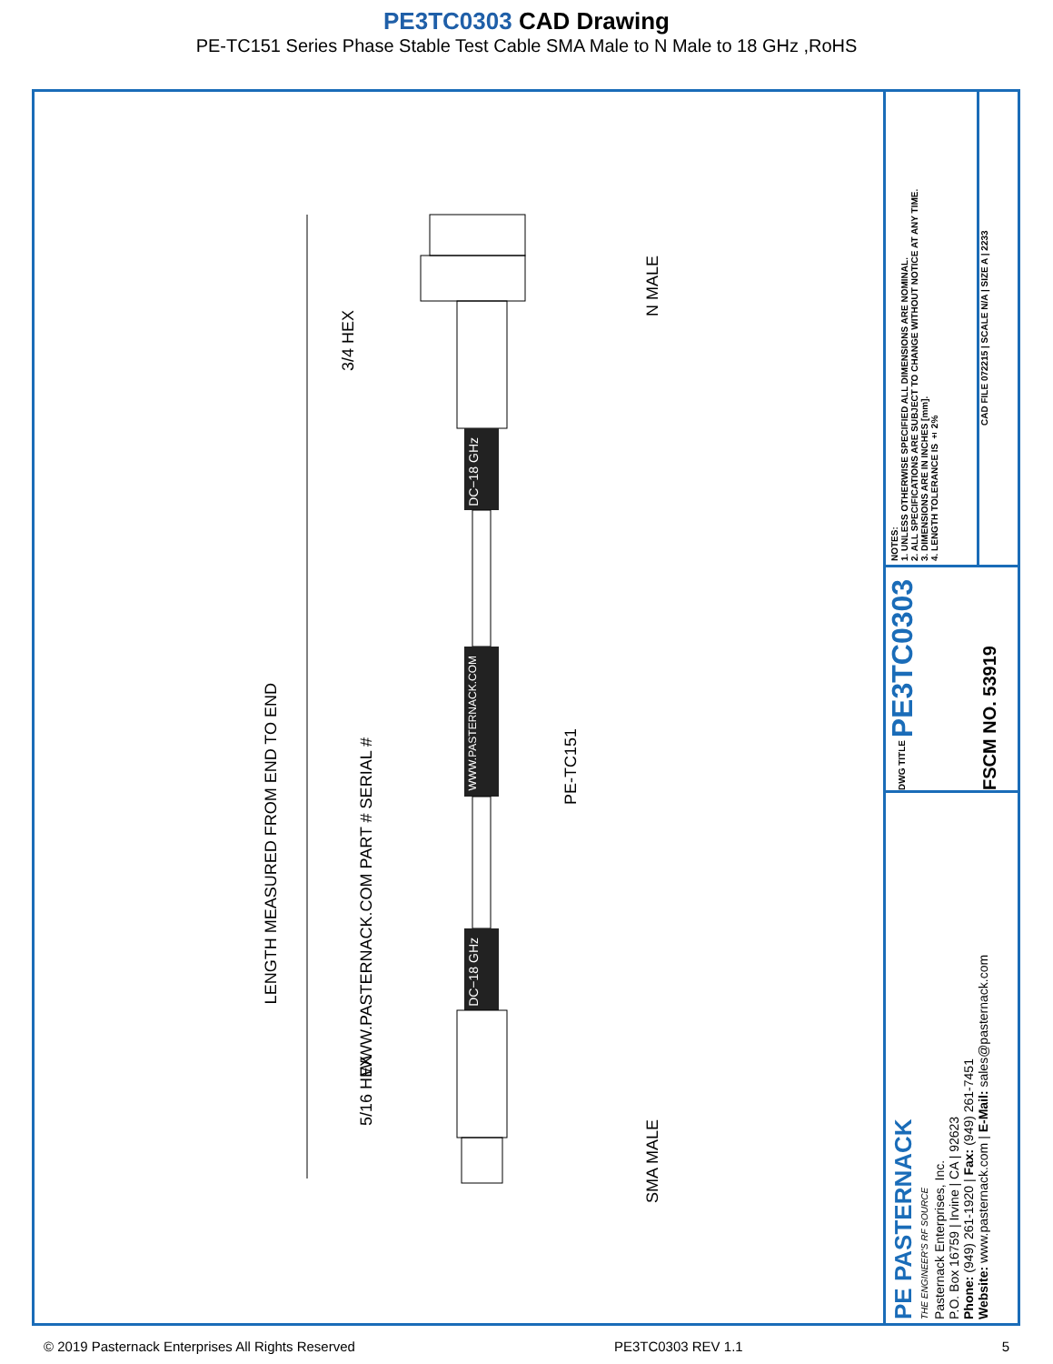PE3TC0303 CAD Drawing
PE-TC151 Series Phase Stable Test Cable SMA Male to N Male to 18 GHz ,RoHS
LENGTH MEASURED FROM END TO END
3/4 HEX
5/16 HEX
WWW.PASTERNACK.COM PART # SERIAL #
PE-TC151
DC−18 GHz
WWW.PASTERNACK.COM
DC−18 GHz
N MALE
SMA MALE
NOTES:
1. UNLESS OTHERWISE SPECIFIED ALL DIMENSIONS ARE NOMINAL.
2. ALL SPECIFICATIONS ARE SUBJECT TO CHANGE WITHOUT NOTICE AT ANY TIME.
3. DIMENSIONS ARE IN INCHES [mm].
4. LENGTH TOLERANCE IS ± 2%
CAD FILE 072215 | SCALE N/A | SIZE A | 2233
DWG TITLE PE3TC0303
FSCM NO. 53919
PE PASTERNACK
THE ENGINEER'S RF SOURCE
Pasternack Enterprises, Inc.
P.O. Box 16759 | Irvine | CA | 92623
Phone: (949) 261-1920 | Fax: (949) 261-7451
Website: www.pasternack.com | E-Mail: sales@pasternack.com
© 2019 Pasternack Enterprises All Rights Reserved PE3TC0303 REV 1.1 5